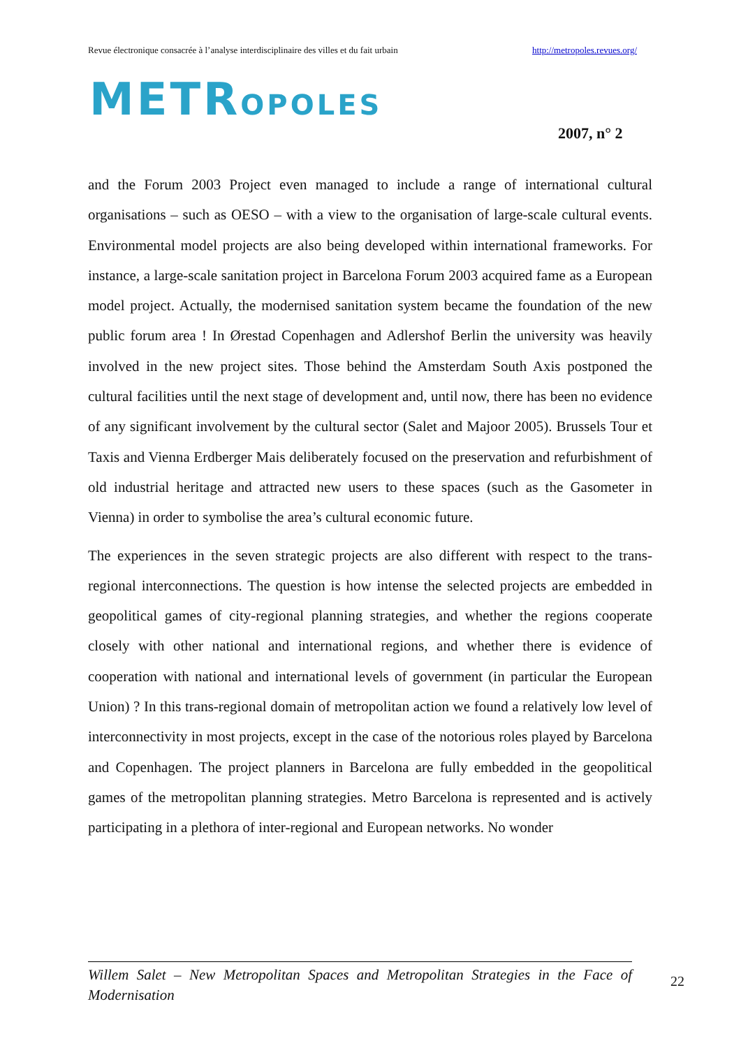Revue électronique consacrée à l’analyse interdisciplinaire des villes et du fait urbain http://metropoles.revues.org/
METROPOLES
2007, n° 2
and the Forum 2003 Project even managed to include a range of international cultural organisations – such as OESO – with a view to the organisation of large-scale cultural events. Environmental model projects are also being developed within international frameworks. For instance, a large-scale sanitation project in Barcelona Forum 2003 acquired fame as a European model project. Actually, the modernised sanitation system became the foundation of the new public forum area ! In Ørestad Copenhagen and Adlershof Berlin the university was heavily involved in the new project sites. Those behind the Amsterdam South Axis postponed the cultural facilities until the next stage of development and, until now, there has been no evidence of any significant involvement by the cultural sector (Salet and Majoor 2005). Brussels Tour et Taxis and Vienna Erdberger Mais deliberately focused on the preservation and refurbishment of old industrial heritage and attracted new users to these spaces (such as the Gasometer in Vienna) in order to symbolise the area’s cultural economic future.
The experiences in the seven strategic projects are also different with respect to the trans-regional interconnections. The question is how intense the selected projects are embedded in geopolitical games of city-regional planning strategies, and whether the regions cooperate closely with other national and international regions, and whether there is evidence of cooperation with national and international levels of government (in particular the European Union) ? In this trans-regional domain of metropolitan action we found a relatively low level of interconnectivity in most projects, except in the case of the notorious roles played by Barcelona and Copenhagen. The project planners in Barcelona are fully embedded in the geopolitical games of the metropolitan planning strategies. Metro Barcelona is represented and is actively participating in a plethora of inter-regional and European networks. No wonder
Willem Salet – New Metropolitan Spaces and Metropolitan Strategies in the Face of Modernisation
22